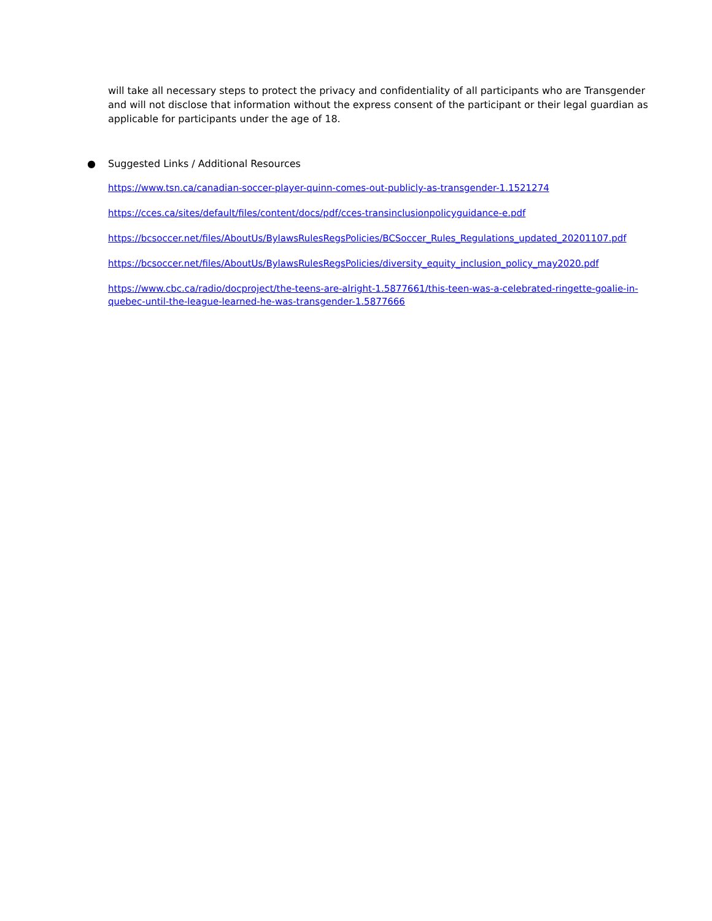will take all necessary steps to protect the privacy and confidentiality of all participants who are Transgender and will not disclose that information without the express consent of the participant or their legal guardian as applicable for participants under the age of 18.
● Suggested Links / Additional Resources
https://www.tsn.ca/canadian-soccer-player-quinn-comes-out-publicly-as-transgender-1.1521274
https://cces.ca/sites/default/files/content/docs/pdf/cces-transinclusionpolicyguidance-e.pdf
https://bcsoccer.net/files/AboutUs/BylawsRulesRegsPolicies/BCSoccer_Rules_Regulations_updated_20201107.pdf
https://bcsoccer.net/files/AboutUs/BylawsRulesRegsPolicies/diversity_equity_inclusion_policy_may2020.pdf
https://www.cbc.ca/radio/docproject/the-teens-are-alright-1.5877661/this-teen-was-a-celebrated-ringette-goalie-in-quebec-until-the-league-learned-he-was-transgender-1.5877666